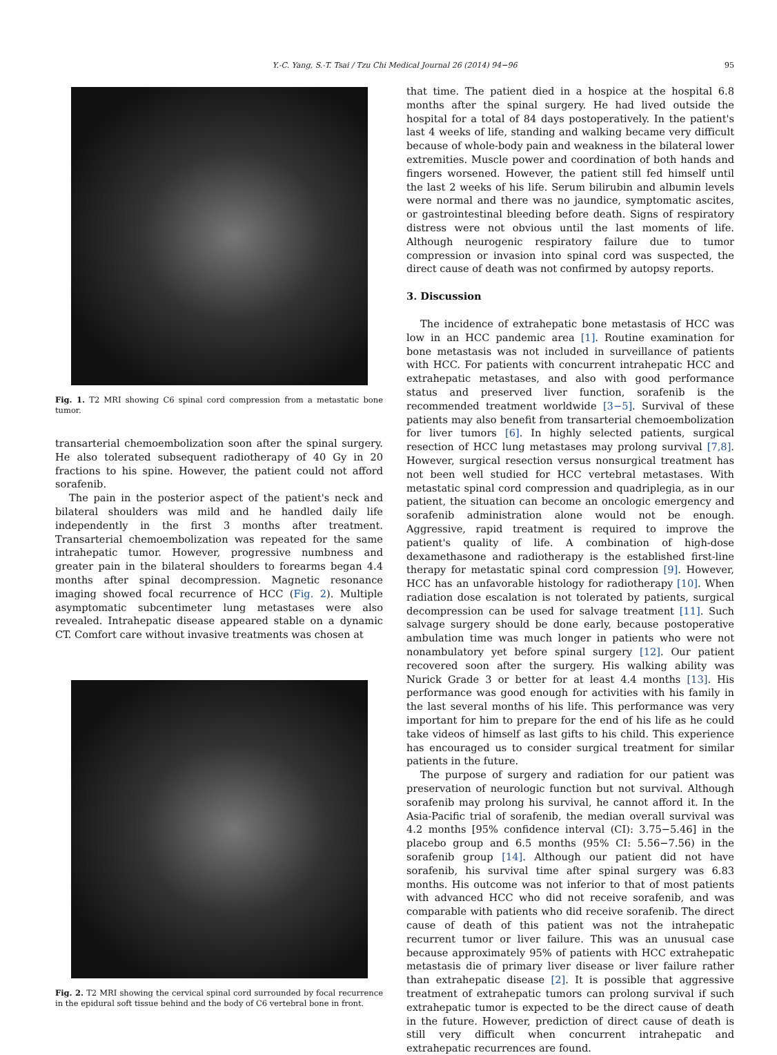Y.-C. Yang, S.-T. Tsai / Tzu Chi Medical Journal 26 (2014) 94−96 95
Fig. 1. T2 MRI showing C6 spinal cord compression from a metastatic bone tumor.
transarterial chemoembolization soon after the spinal surgery. He also tolerated subsequent radiotherapy of 40 Gy in 20 fractions to his spine. However, the patient could not afford sorafenib.
The pain in the posterior aspect of the patient's neck and bilateral shoulders was mild and he handled daily life independently in the first 3 months after treatment. Transarterial chemoembolization was repeated for the same intrahepatic tumor. However, progressive numbness and greater pain in the bilateral shoulders to forearms began 4.4 months after spinal decompression. Magnetic resonance imaging showed focal recurrence of HCC (Fig. 2). Multiple asymptomatic subcentimeter lung metastases were also revealed. Intrahepatic disease appeared stable on a dynamic CT. Comfort care without invasive treatments was chosen at
Fig. 2. T2 MRI showing the cervical spinal cord surrounded by focal recurrence in the epidural soft tissue behind and the body of C6 vertebral bone in front.
that time. The patient died in a hospice at the hospital 6.8 months after the spinal surgery. He had lived outside the hospital for a total of 84 days postoperatively. In the patient's last 4 weeks of life, standing and walking became very difficult because of whole-body pain and weakness in the bilateral lower extremities. Muscle power and coordination of both hands and fingers worsened. However, the patient still fed himself until the last 2 weeks of his life. Serum bilirubin and albumin levels were normal and there was no jaundice, symptomatic ascites, or gastrointestinal bleeding before death. Signs of respiratory distress were not obvious until the last moments of life. Although neurogenic respiratory failure due to tumor compression or invasion into spinal cord was suspected, the direct cause of death was not confirmed by autopsy reports.
3. Discussion
The incidence of extrahepatic bone metastasis of HCC was low in an HCC pandemic area [1]. Routine examination for bone metastasis was not included in surveillance of patients with HCC. For patients with concurrent intrahepatic HCC and extrahepatic metastases, and also with good performance status and preserved liver function, sorafenib is the recommended treatment worldwide [3−5]. Survival of these patients may also benefit from transarterial chemoembolization for liver tumors [6]. In highly selected patients, surgical resection of HCC lung metastases may prolong survival [7,8]. However, surgical resection versus nonsurgical treatment has not been well studied for HCC vertebral metastases. With metastatic spinal cord compression and quadriplegia, as in our patient, the situation can become an oncologic emergency and sorafenib administration alone would not be enough. Aggressive, rapid treatment is required to improve the patient's quality of life. A combination of high-dose dexamethasone and radiotherapy is the established first-line therapy for metastatic spinal cord compression [9]. However, HCC has an unfavorable histology for radiotherapy [10]. When radiation dose escalation is not tolerated by patients, surgical decompression can be used for salvage treatment [11]. Such salvage surgery should be done early, because postoperative ambulation time was much longer in patients who were not nonambulatory yet before spinal surgery [12]. Our patient recovered soon after the surgery. His walking ability was Nurick Grade 3 or better for at least 4.4 months [13]. His performance was good enough for activities with his family in the last several months of his life. This performance was very important for him to prepare for the end of his life as he could take videos of himself as last gifts to his child. This experience has encouraged us to consider surgical treatment for similar patients in the future.
The purpose of surgery and radiation for our patient was preservation of neurologic function but not survival. Although sorafenib may prolong his survival, he cannot afford it. In the Asia-Pacific trial of sorafenib, the median overall survival was 4.2 months [95% confidence interval (CI): 3.75−5.46] in the placebo group and 6.5 months (95% CI: 5.56−7.56) in the sorafenib group [14]. Although our patient did not have sorafenib, his survival time after spinal surgery was 6.83 months. His outcome was not inferior to that of most patients with advanced HCC who did not receive sorafenib, and was comparable with patients who did receive sorafenib. The direct cause of death of this patient was not the intrahepatic recurrent tumor or liver failure. This was an unusual case because approximately 95% of patients with HCC extrahepatic metastasis die of primary liver disease or liver failure rather than extrahepatic disease [2]. It is possible that aggressive treatment of extrahepatic tumors can prolong survival if such extrahepatic tumor is expected to be the direct cause of death in the future. However, prediction of direct cause of death is still very difficult when concurrent intrahepatic and extrahepatic recurrences are found.